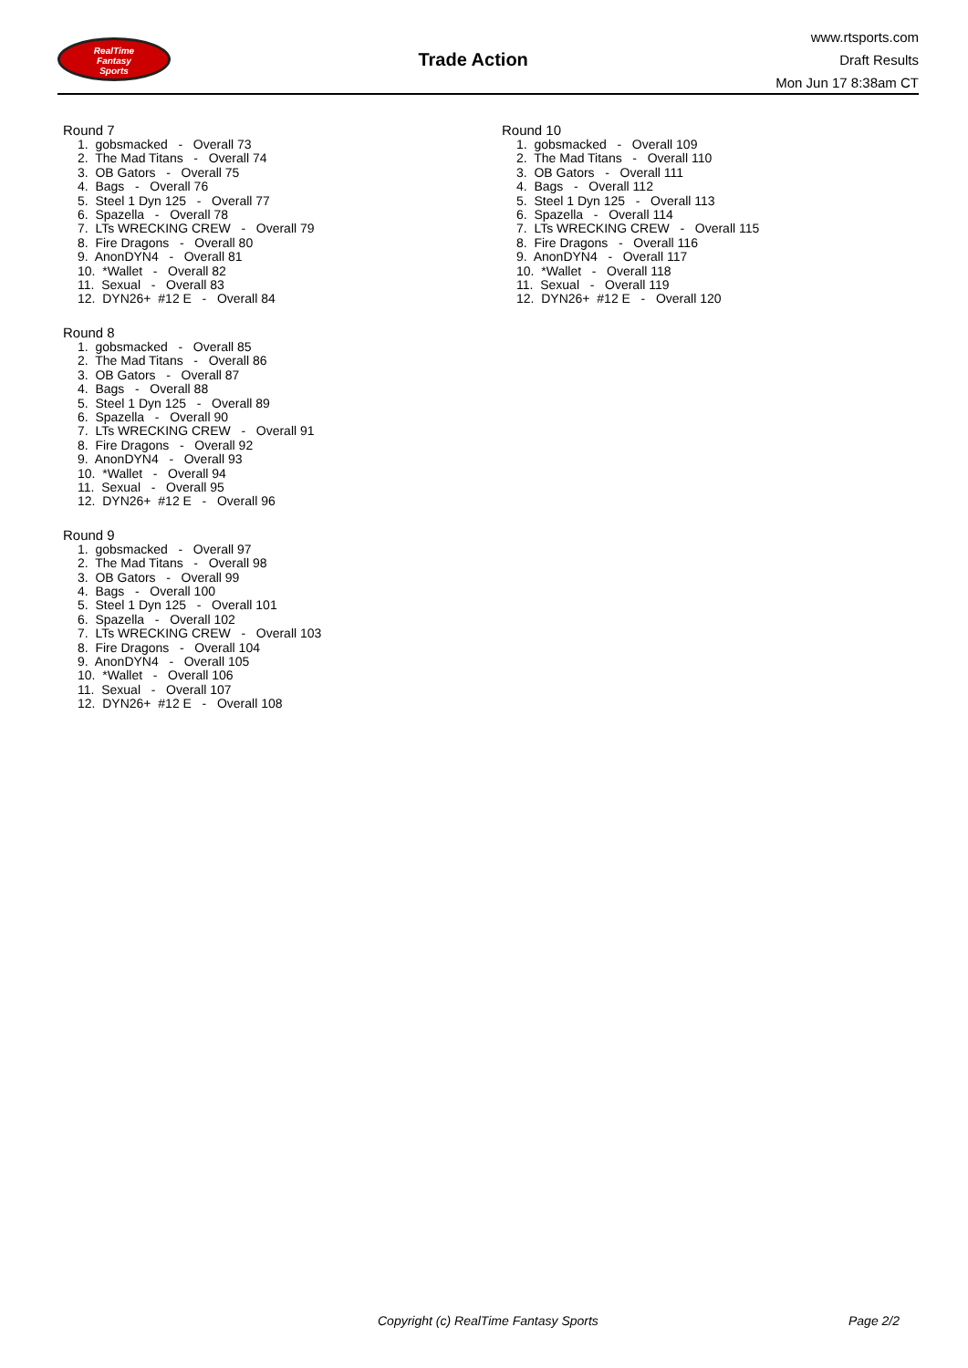RealTime
Fantasy
Sports
Trade Action
www.rtsports.com
Draft Results
Mon Jun 17 8:38am CT
Round 7
1. gobsmacked - Overall 73 2. The Mad Titans - Overall 74 3. OB Gators - Overall 75 4. Bags - Overall 76 5. Steel 1 Dyn 125 - Overall 77 6. Spazella - Overall 78 7. LTs WRECKING CREW - Overall 79 8. Fire Dragons - Overall 80 9. AnonDYN4 - Overall 81 10. *Wallet - Overall 82 11. Sexual - Overall 83 12. DYN26+ #12 E - Overall 84
Round 8
1. gobsmacked - Overall 85 2. The Mad Titans - Overall 86 3. OB Gators - Overall 87 4. Bags - Overall 88 5. Steel 1 Dyn 125 - Overall 89 6. Spazella - Overall 90 7. LTs WRECKING CREW - Overall 91 8. Fire Dragons - Overall 92 9. AnonDYN4 - Overall 93 10. *Wallet - Overall 94 11. Sexual - Overall 95 12. DYN26+ #12 E - Overall 96
Round 9
1. gobsmacked - Overall 97 2. The Mad Titans - Overall 98 3. OB Gators - Overall 99 4. Bags - Overall 100 5. Steel 1 Dyn 125 - Overall 101 6. Spazella - Overall 102 7. LTs WRECKING CREW - Overall 103 8. Fire Dragons - Overall 104 9. AnonDYN4 - Overall 105 10. *Wallet - Overall 106 11. Sexual - Overall 107 12. DYN26+ #12 E - Overall 108
Round 10
1. gobsmacked - Overall 109 2. The Mad Titans - Overall 110 3. OB Gators - Overall 111 4. Bags - Overall 112 5. Steel 1 Dyn 125 - Overall 113 6. Spazella - Overall 114 7. LTs WRECKING CREW - Overall 115 8. Fire Dragons - Overall 116 9. AnonDYN4 - Overall 117 10. *Wallet - Overall 118 11. Sexual - Overall 119 12. DYN26+ #12 E - Overall 120
Copyright (c) RealTime Fantasy Sports Page 2/2